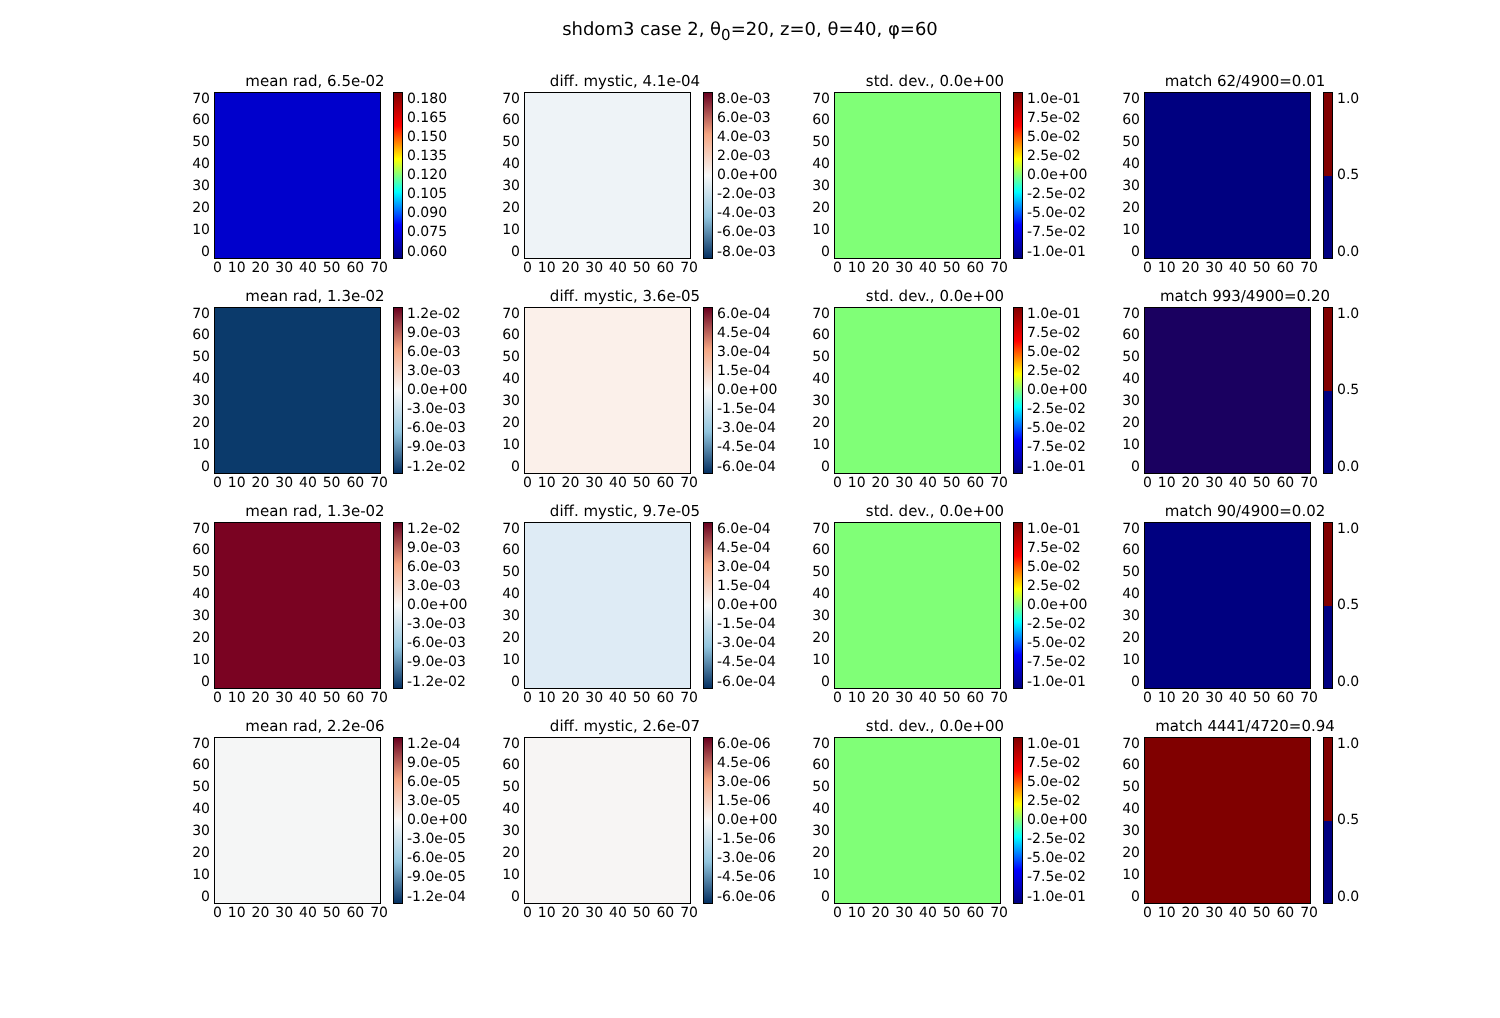shdom3 case 2, θ<sub>0</sub>=20, z=0, θ=40, φ=60
mean rad, 6.5e-02
70
60
50
40
30
20
10
0
0.180
0.165
0.150
0.135
0.120
0.105
0.090
0.075
0.060
0 10 20 30 40 50 60 70
diff. mystic, 4.1e-04
70
60
50
40
30
20
10
0
8.0e-03
6.0e-03
4.0e-03
2.0e-03
0.0e+00
-2.0e-03
-4.0e-03
-6.0e-03
-8.0e-03
0 10 20 30 40 50 60 70
std. dev., 0.0e+00
70
60
50
40
30
20
10
0
1.0e-01
7.5e-02
5.0e-02
2.5e-02
0.0e+00
-2.5e-02
-5.0e-02
-7.5e-02
-1.0e-01
0 10 20 30 40 50 60 70
match 62/4900=0.01
70
60
50
40
30
20
10
0
1.0
0.5
0.0
0 10 20 30 40 50 60 70
mean rad, 1.3e-02
70
60
50
40
30
20
10
0
1.2e-02
9.0e-03
6.0e-03
3.0e-03
0.0e+00
-3.0e-03
-6.0e-03
-9.0e-03
-1.2e-02
0 10 20 30 40 50 60 70
diff. mystic, 3.6e-05
70
60
50
40
30
20
10
0
6.0e-04
4.5e-04
3.0e-04
1.5e-04
0.0e+00
-1.5e-04
-3.0e-04
-4.5e-04
-6.0e-04
0 10 20 30 40 50 60 70
std. dev., 0.0e+00
70
60
50
40
30
20
10
0
1.0e-01
7.5e-02
5.0e-02
2.5e-02
0.0e+00
-2.5e-02
-5.0e-02
-7.5e-02
-1.0e-01
0 10 20 30 40 50 60 70
match 993/4900=0.20
70
60
50
40
30
20
10
0
1.0
0.5
0.0
0 10 20 30 40 50 60 70
mean rad, 1.3e-02
70
60
50
40
30
20
10
0
1.2e-02
9.0e-03
6.0e-03
3.0e-03
0.0e+00
-3.0e-03
-6.0e-03
-9.0e-03
-1.2e-02
0 10 20 30 40 50 60 70
diff. mystic, 9.7e-05
70
60
50
40
30
20
10
0
6.0e-04
4.5e-04
3.0e-04
1.5e-04
0.0e+00
-1.5e-04
-3.0e-04
-4.5e-04
-6.0e-04
0 10 20 30 40 50 60 70
std. dev., 0.0e+00
70
60
50
40
30
20
10
0
1.0e-01
7.5e-02
5.0e-02
2.5e-02
0.0e+00
-2.5e-02
-5.0e-02
-7.5e-02
-1.0e-01
0 10 20 30 40 50 60 70
match 90/4900=0.02
70
60
50
40
30
20
10
0
1.0
0.5
0.0
0 10 20 30 40 50 60 70
mean rad, 2.2e-06
70
60
50
40
30
20
10
0
1.2e-04
9.0e-05
6.0e-05
3.0e-05
0.0e+00
-3.0e-05
-6.0e-05
-9.0e-05
-1.2e-04
0 10 20 30 40 50 60 70
diff. mystic, 2.6e-07
70
60
50
40
30
20
10
0
6.0e-06
4.5e-06
3.0e-06
1.5e-06
0.0e+00
-1.5e-06
-3.0e-06
-4.5e-06
-6.0e-06
0 10 20 30 40 50 60 70
std. dev., 0.0e+00
70
60
50
40
30
20
10
0
1.0e-01
7.5e-02
5.0e-02
2.5e-02
0.0e+00
-2.5e-02
-5.0e-02
-7.5e-02
-1.0e-01
0 10 20 30 40 50 60 70
match 4441/4720=0.94
70
60
50
40
30
20
10
0
1.0
0.5
0.0
0 10 20 30 40 50 60 70